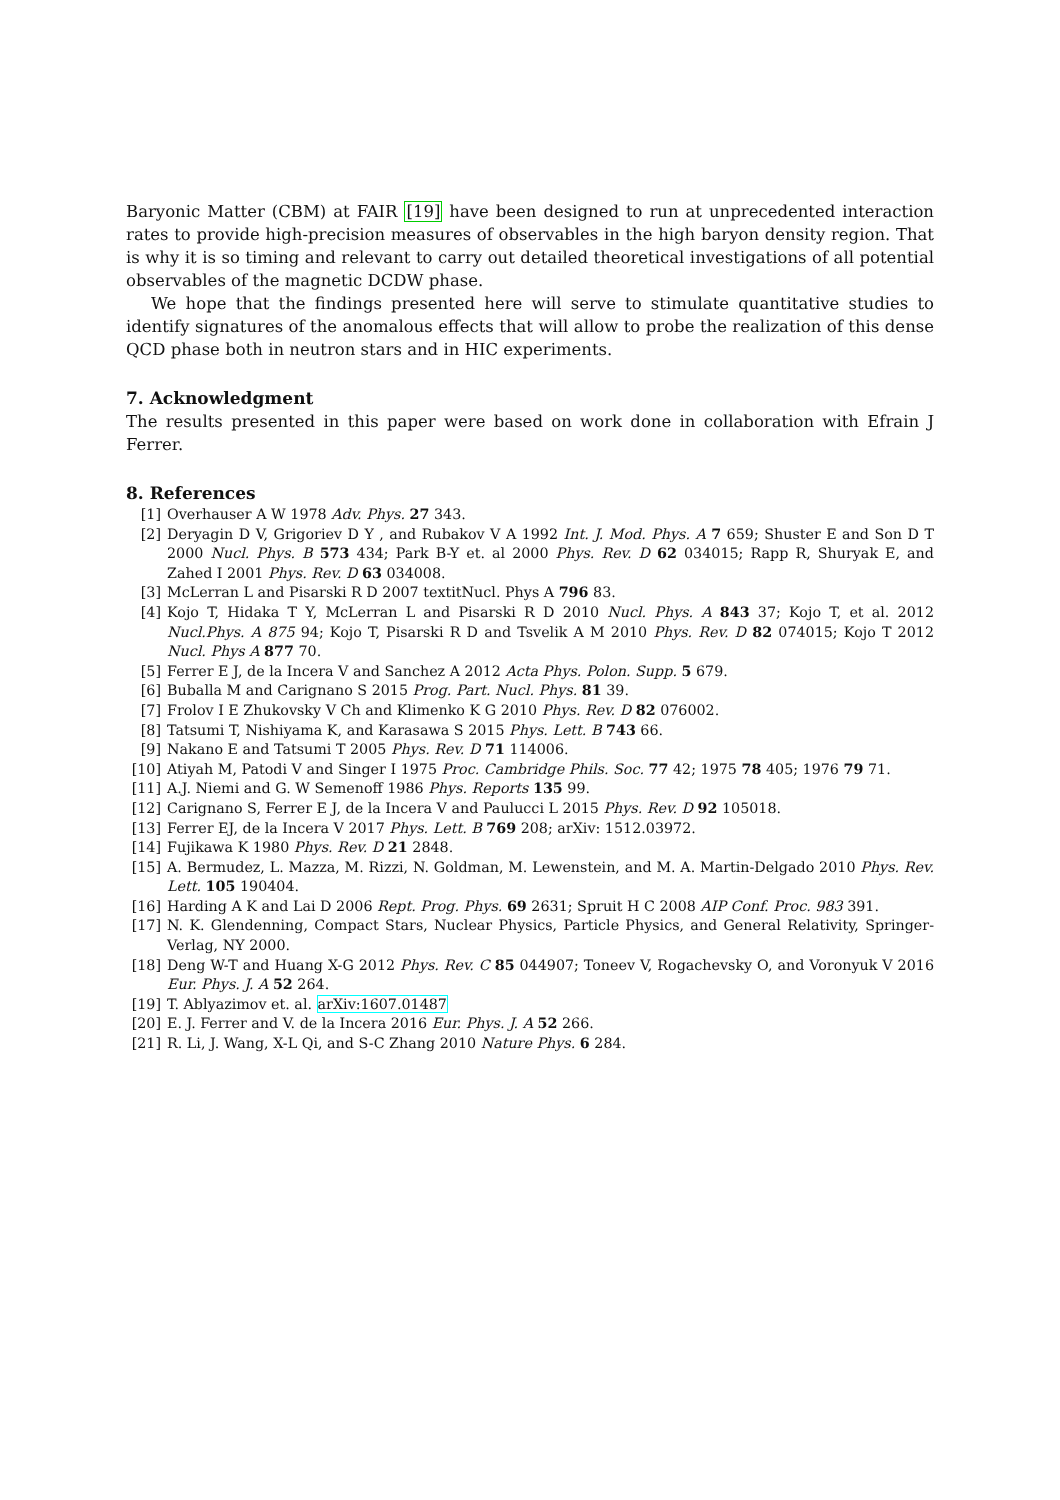Baryonic Matter (CBM) at FAIR [19] have been designed to run at unprecedented interaction rates to provide high-precision measures of observables in the high baryon density region. That is why it is so timing and relevant to carry out detailed theoretical investigations of all potential observables of the magnetic DCDW phase.
We hope that the findings presented here will serve to stimulate quantitative studies to identify signatures of the anomalous effects that will allow to probe the realization of this dense QCD phase both in neutron stars and in HIC experiments.
7. Acknowledgment
The results presented in this paper were based on work done in collaboration with Efrain J Ferrer.
8. References
[1] Overhauser A W 1978 Adv. Phys. 27 343.
[2] Deryagin D V, Grigoriev D Y , and Rubakov V A 1992 Int. J. Mod. Phys. A 7 659; Shuster E and Son D T 2000 Nucl. Phys. B 573 434; Park B-Y et. al 2000 Phys. Rev. D 62 034015; Rapp R, Shuryak E, and Zahed I 2001 Phys. Rev. D 63 034008.
[3] McLerran L and Pisarski R D 2007 textitNucl. Phys A 796 83.
[4] Kojo T, Hidaka T Y, McLerran L and Pisarski R D 2010 Nucl. Phys. A 843 37; Kojo T, et al. 2012 Nucl.Phys. A 875 94; Kojo T, Pisarski R D and Tsvelik A M 2010 Phys. Rev. D 82 074015; Kojo T 2012 Nucl. Phys A 877 70.
[5] Ferrer E J, de la Incera V and Sanchez A 2012 Acta Phys. Polon. Supp. 5 679.
[6] Buballa M and Carignano S 2015 Prog. Part. Nucl. Phys. 81 39.
[7] Frolov I E Zhukovsky V Ch and Klimenko K G 2010 Phys. Rev. D 82 076002.
[8] Tatsumi T, Nishiyama K, and Karasawa S 2015 Phys. Lett. B 743 66.
[9] Nakano E and Tatsumi T 2005 Phys. Rev. D 71 114006.
[10] Atiyah M, Patodi V and Singer I 1975 Proc. Cambridge Phils. Soc. 77 42; 1975 78 405; 1976 79 71.
[11] A.J. Niemi and G. W Semenoff 1986 Phys. Reports 135 99.
[12] Carignano S, Ferrer E J, de la Incera V and Paulucci L 2015 Phys. Rev. D 92 105018.
[13] Ferrer EJ, de la Incera V 2017 Phys. Lett. B 769 208; arXiv: 1512.03972.
[14] Fujikawa K 1980 Phys. Rev. D 21 2848.
[15] A. Bermudez, L. Mazza, M. Rizzi, N. Goldman, M. Lewenstein, and M. A. Martin-Delgado 2010 Phys. Rev. Lett. 105 190404.
[16] Harding A K and Lai D 2006 Rept. Prog. Phys. 69 2631; Spruit H C 2008 AIP Conf. Proc. 983 391.
[17] N. K. Glendenning, Compact Stars, Nuclear Physics, Particle Physics, and General Relativity, Springer-Verlag, NY 2000.
[18] Deng W-T and Huang X-G 2012 Phys. Rev. C 85 044907; Toneev V, Rogachevsky O, and Voronyuk V 2016 Eur. Phys. J. A 52 264.
[19] T. Ablyazimov et. al. arXiv:1607.01487
[20] E. J. Ferrer and V. de la Incera 2016 Eur. Phys. J. A 52 266.
[21] R. Li, J. Wang, X-L Qi, and S-C Zhang 2010 Nature Phys. 6 284.